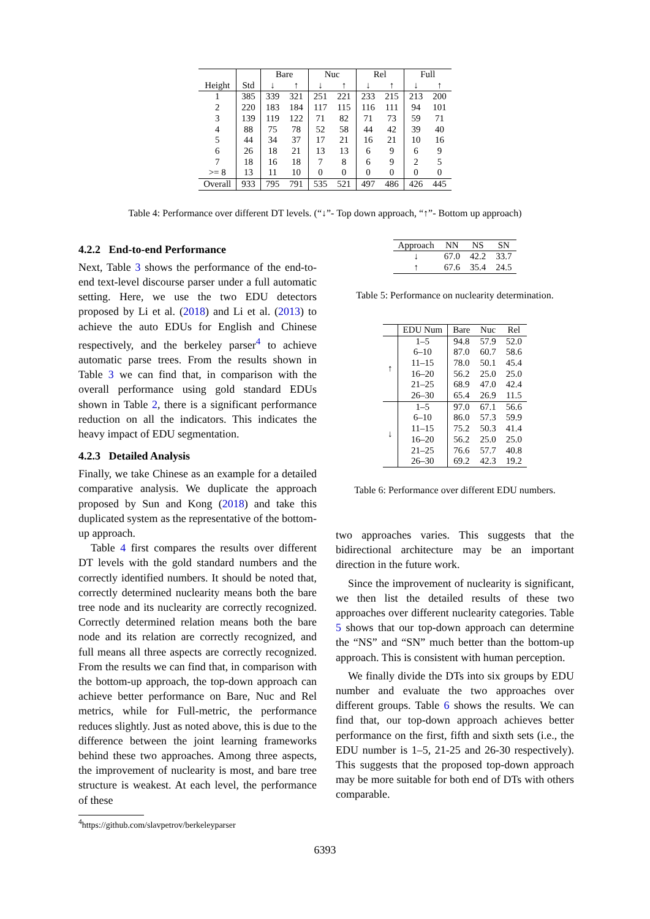| | | Bare | | Nuc | | Rel | | Full | |
| --- | --- | --- | --- | --- | --- | --- | --- | --- | --- |
| Height | Std | ↓ | ↑ | ↓ | ↑ | ↓ | ↑ | ↓ | ↑ |
| 1 | 385 | 339 | 321 | 251 | 221 | 233 | 215 | 213 | 200 |
| 2 | 220 | 183 | 184 | 117 | 115 | 116 | 111 | 94 | 101 |
| 3 | 139 | 119 | 122 | 71 | 82 | 71 | 73 | 59 | 71 |
| 4 | 88 | 75 | 78 | 52 | 58 | 44 | 42 | 39 | 40 |
| 5 | 44 | 34 | 37 | 17 | 21 | 16 | 21 | 10 | 16 |
| 6 | 26 | 18 | 21 | 13 | 13 | 6 | 9 | 6 | 9 |
| 7 | 18 | 16 | 18 | 7 | 8 | 6 | 9 | 2 | 5 |
| >= 8 | 13 | 11 | 10 | 0 | 0 | 0 | 0 | 0 | 0 |
| Overall | 933 | 795 | 791 | 535 | 521 | 497 | 486 | 426 | 445 |
Table 4: Performance over different DT levels. (“↓”- Top down approach, “↑”- Bottom up approach)
4.2.2 End-to-end Performance
Next, Table 3 shows the performance of the end-to-end text-level discourse parser under a full automatic setting. Here, we use the two EDU detectors proposed by Li et al. (2018) and Li et al. (2013) to achieve the auto EDUs for English and Chinese respectively, and the berkeley parser<sup>4</sup> to achieve automatic parse trees. From the results shown in Table 3 we can find that, in comparison with the overall performance using gold standard EDUs shown in Table 2, there is a significant performance reduction on all the indicators. This indicates the heavy impact of EDU segmentation.
4.2.3 Detailed Analysis
Finally, we take Chinese as an example for a detailed comparative analysis. We duplicate the approach proposed by Sun and Kong (2018) and take this duplicated system as the representative of the bottom-up approach.
Table 4 first compares the results over different DT levels with the gold standard numbers and the correctly identified numbers. It should be noted that, correctly determined nuclearity means both the bare tree node and its nuclearity are correctly recognized. Correctly determined relation means both the bare node and its relation are correctly recognized, and full means all three aspects are correctly recognized. From the results we can find that, in comparison with the bottom-up approach, the top-down approach can achieve better performance on Bare, Nuc and Rel metrics, while for Full-metric, the performance reduces slightly. Just as noted above, this is due to the difference between the joint learning frameworks behind these two approaches. Among three aspects, the improvement of nuclearity is most, and bare tree structure is weakest. At each level, the performance of these
<sup>4</sup> https://github.com/slavpetrov/berkeleyparser
| Approach | NN | NS | SN |
| --- | --- | --- | --- |
| ↓ | 67.0 | 42.2 | 33.7 |
| ↑ | 67.6 | 35.4 | 24.5 |
Table 5: Performance on nuclearity determination.
| | EDU Num | Bare | Nuc | Rel |
| --- | --- | --- | --- | --- |
| ↑ | 1–5 | 94.8 | 57.9 | 52.0 |
| | 6–10 | 87.0 | 60.7 | 58.6 |
| | 11–15 | 78.0 | 50.1 | 45.4 |
| | 16–20 | 56.2 | 25.0 | 25.0 |
| | 21–25 | 68.9 | 47.0 | 42.4 |
| | 26–30 | 65.4 | 26.9 | 11.5 |
| ↓ | 1–5 | 97.0 | 67.1 | 56.6 |
| | 6–10 | 86.0 | 57.3 | 59.9 |
| | 11–15 | 75.2 | 50.3 | 41.4 |
| | 16–20 | 56.2 | 25.0 | 25.0 |
| | 21–25 | 76.6 | 57.7 | 40.8 |
| | 26–30 | 69.2 | 42.3 | 19.2 |
Table 6: Performance over different EDU numbers.
two approaches varies. This suggests that the bidirectional architecture may be an important direction in the future work.
Since the improvement of nuclearity is significant, we then list the detailed results of these two approaches over different nuclearity categories. Table 5 shows that our top-down approach can determine the “NS” and “SN” much better than the bottom-up approach. This is consistent with human perception.
We finally divide the DTs into six groups by EDU number and evaluate the two approaches over different groups. Table 6 shows the results. We can find that, our top-down approach achieves better performance on the first, fifth and sixth sets (i.e., the EDU number is 1–5, 21-25 and 26-30 respectively). This suggests that the proposed top-down approach may be more suitable for both end of DTs with others comparable.
6393